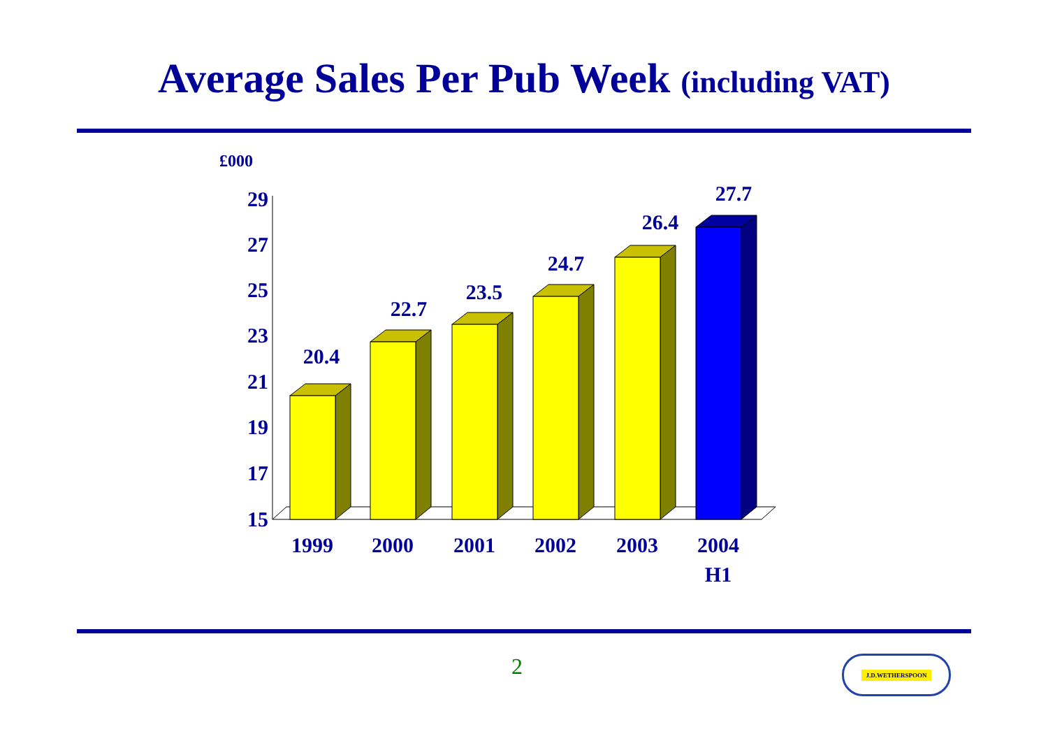Average Sales Per Pub Week (including VAT)
£000
29
27
25
23
21
19
17
15
20.4
22.7
23.5
24.7
26.4
27.7
1999
2000
2001
2002
2003
2004
H1
2 J.D.WETHERSPOON